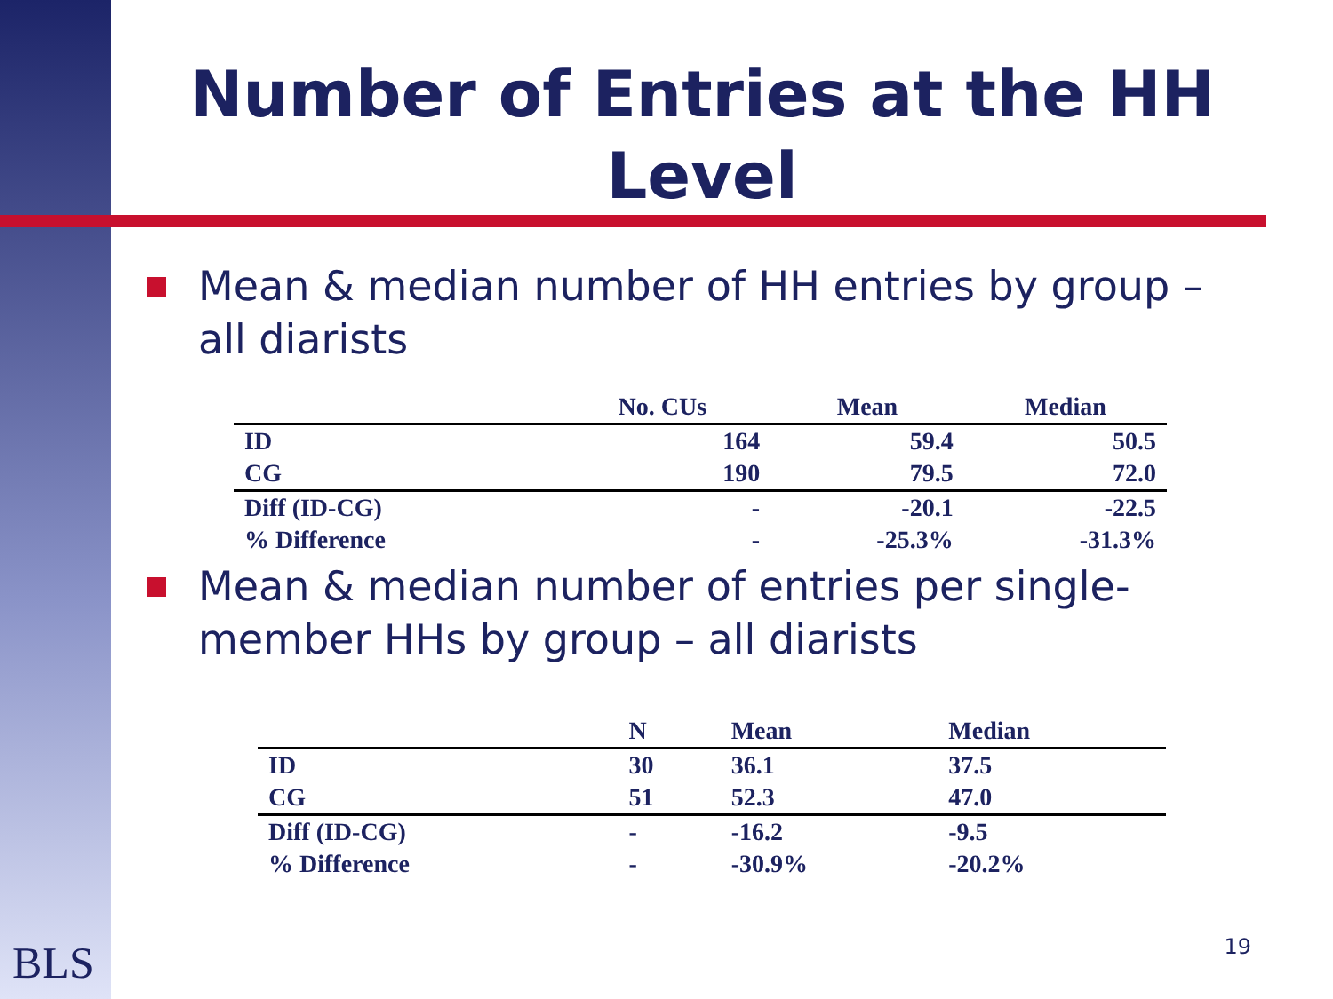Number of Entries at the HH Level
Mean & median number of HH entries by group – all diarists
| | No. CUs | Mean | Median |
| --- | --- | --- | --- |
| ID | 164 | 59.4 | 50.5 |
| CG | 190 | 79.5 | 72.0 |
| Diff (ID-CG) | - | -20.1 | -22.5 |
| % Difference | - | -25.3% | -31.3% |
Mean & median number of entries per single-member HHs by group – all diarists
| | N | Mean | Median |
| --- | --- | --- | --- |
| ID | 30 | 36.1 | 37.5 |
| CG | 51 | 52.3 | 47.0 |
| Diff (ID-CG) | - | -16.2 | -9.5 |
| % Difference | - | -30.9% | -20.2% |
BLS 19